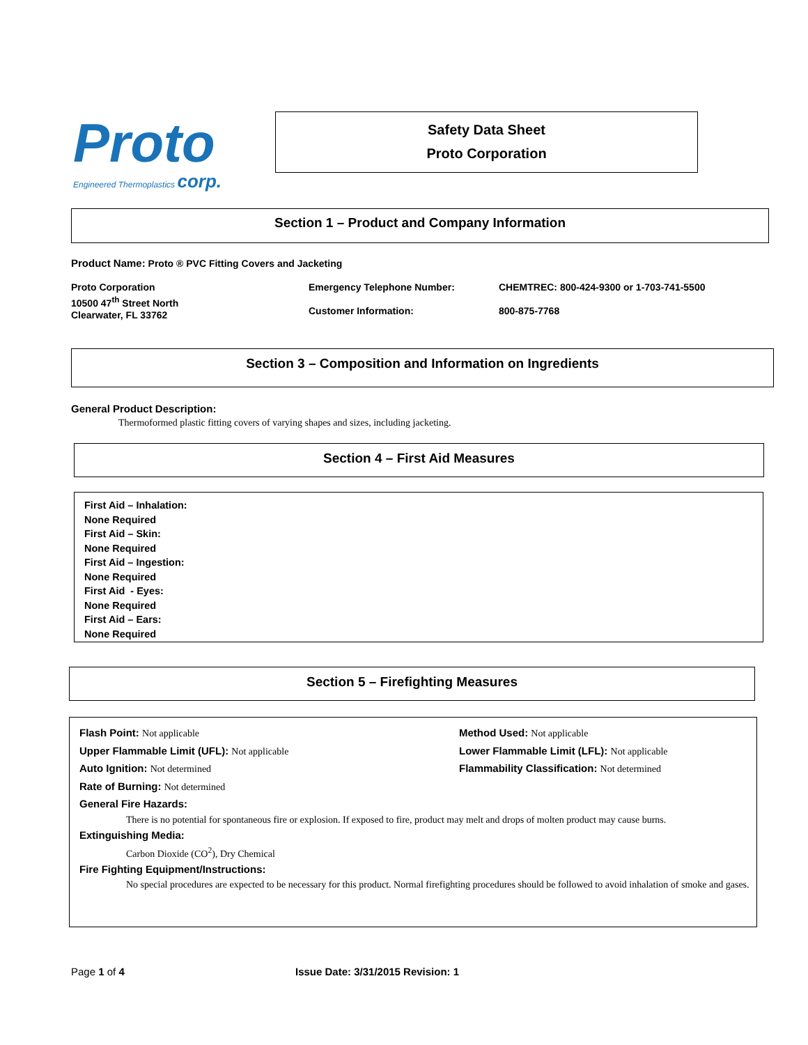Proto
Engineered Thermoplastics corp.
Safety Data Sheet
Proto Corporation
Section 1 – Product and Company Information
Product Name: Proto ® PVC Fitting Covers and Jacketing
Proto Corporation
10500 47<sup>th</sup> Street North
Clearwater, FL 33762
Emergency Telephone Number:
Customer Information:
CHEMTREC: 800-424-9300 or 1-703-741-5500
800-875-7768
Section 3 – Composition and Information on Ingredients
General Product Description:
Thermoformed plastic fitting covers of varying shapes and sizes, including jacketing.
Section 4 – First Aid Measures
First Aid – Inhalation:
None Required
First Aid – Skin:
None Required
First Aid – Ingestion:
None Required
First Aid - Eyes:
None Required
First Aid – Ears:
None Required
Section 5 – Firefighting Measures
Flash Point: Not applicable
Upper Flammable Limit (UFL): Not applicable
Auto Ignition: Not determined
Method Used: Not applicable
Lower Flammable Limit (LFL): Not applicable
Flammability Classification: Not determined
Rate of Burning: Not determined
General Fire Hazards:
There is no potential for spontaneous fire or explosion. If exposed to fire, product may melt and drops of molten product may cause burns.
Extinguishing Media:
Carbon Dioxide (CO<sup>2</sup>), Dry Chemical
Fire Fighting Equipment/Instructions:
No special procedures are expected to be necessary for this product. Normal firefighting procedures should be followed to avoid inhalation of smoke and gases.
Page 1 of 4 Issue Date: 3/31/2015 Revision: 1